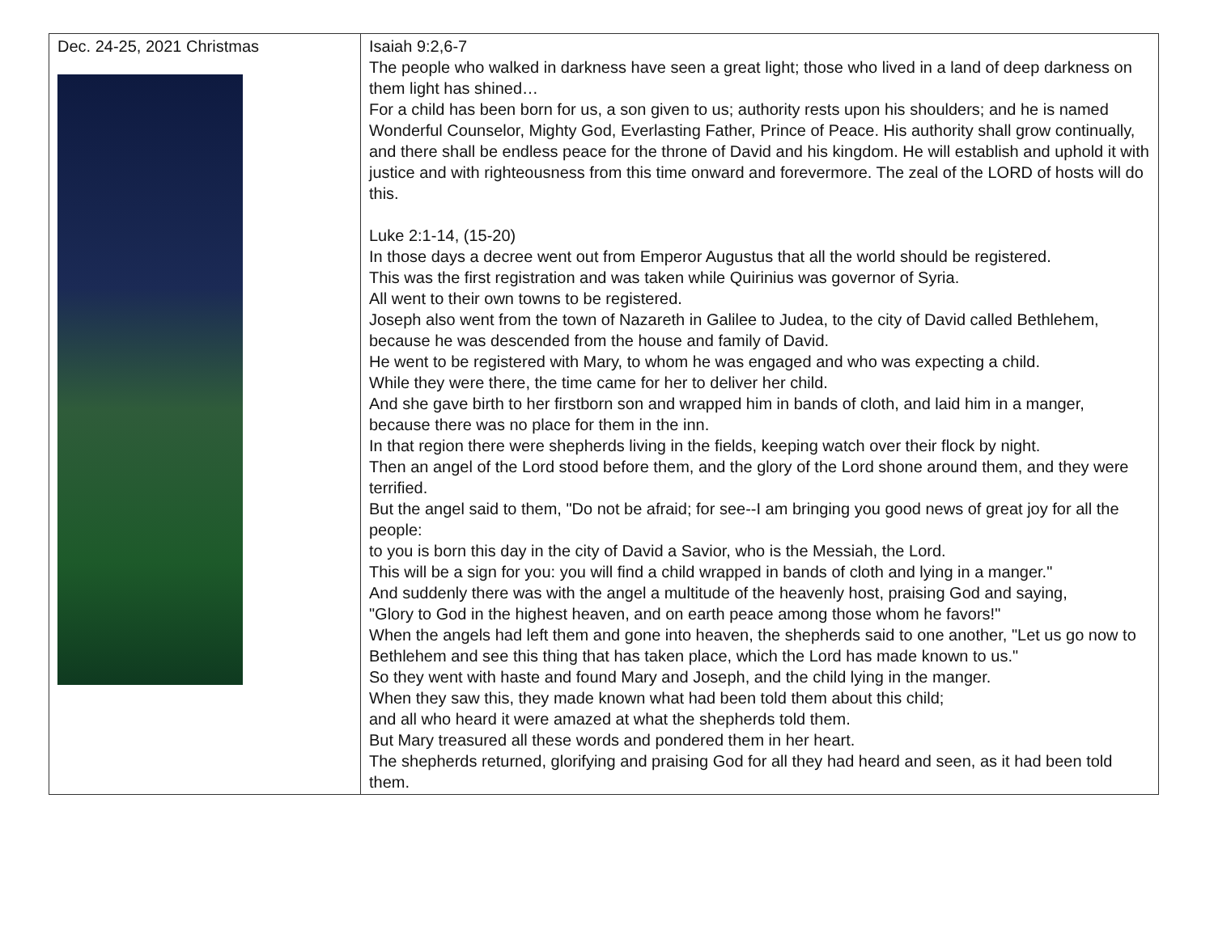| Dec. 24-25, 2021 Christmas | Isaiah 9:2,6-7 The people who walked in darkness have seen a great light; those who lived in a land of deep darkness on them light has shined… For a child has been born for us, a son given to us; authority rests upon his shoulders; and he is named Wonderful Counselor, Mighty God, Everlasting Father, Prince of Peace. His authority shall grow continually, and there shall be endless peace for the throne of David and his kingdom. He will establish and uphold it with justice and with righteousness from this time onward and forevermore. The zeal of the LORD of hosts will do this. Luke 2:1-14, (15-20) In those days a decree went out from Emperor Augustus that all the world should be registered. This was the first registration and was taken while Quirinius was governor of Syria. All went to their own towns to be registered. Joseph also went from the town of Nazareth in Galilee to Judea, to the city of David called Bethlehem, because he was descended from the house and family of David. He went to be registered with Mary, to whom he was engaged and who was expecting a child. While they were there, the time came for her to deliver her child. And she gave birth to her firstborn son and wrapped him in bands of cloth, and laid him in a manger, because there was no place for them in the inn. In that region there were shepherds living in the fields, keeping watch over their flock by night. Then an angel of the Lord stood before them, and the glory of the Lord shone around them, and they were terrified. But the angel said to them, "Do not be afraid; for see--I am bringing you good news of great joy for all the people: to you is born this day in the city of David a Savior, who is the Messiah, the Lord. This will be a sign for you: you will find a child wrapped in bands of cloth and lying in a manger." And suddenly there was with the angel a multitude of the heavenly host, praising God and saying, "Glory to God in the highest heaven, and on earth peace among those whom he favors!" When the angels had left them and gone into heaven, the shepherds said to one another, "Let us go now to Bethlehem and see this thing that has taken place, which the Lord has made known to us." So they went with haste and found Mary and Joseph, and the child lying in the manger. When they saw this, they made known what had been told them about this child; and all who heard it were amazed at what the shepherds told them. But Mary treasured all these words and pondered them in her heart. The shepherds returned, glorifying and praising God for all they had heard and seen, as it had been told them. |